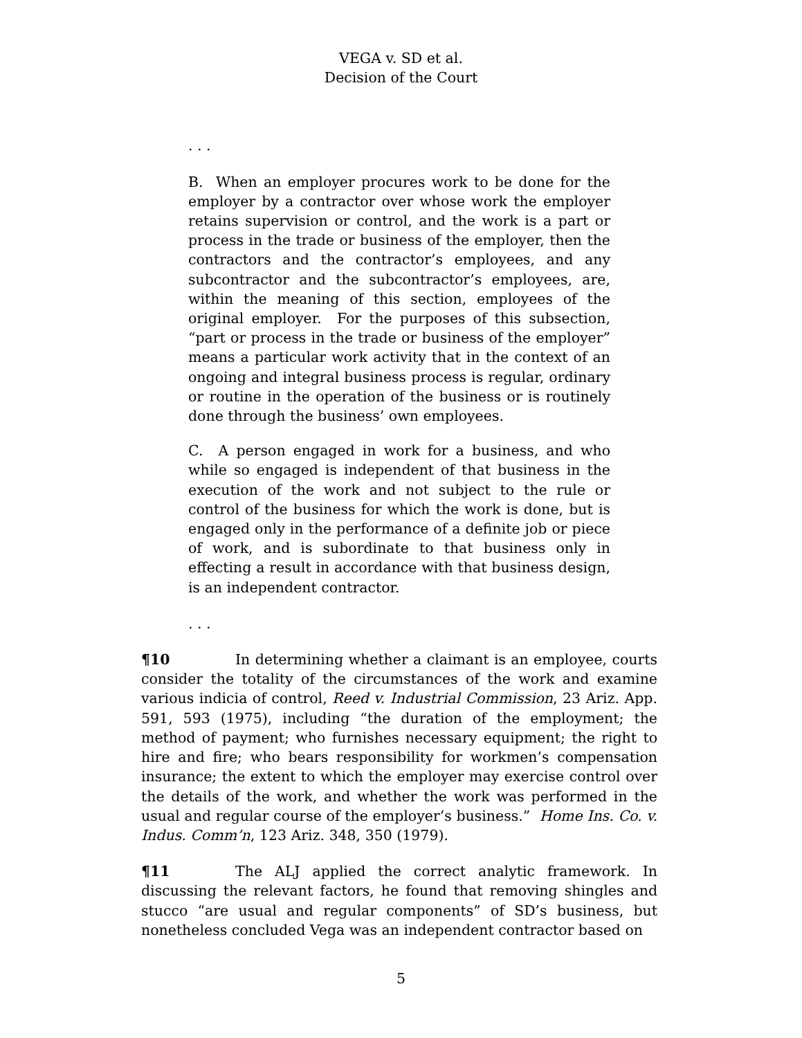VEGA v. SD et al.
Decision of the Court
. . .
B. When an employer procures work to be done for the employer by a contractor over whose work the employer retains supervision or control, and the work is a part or process in the trade or business of the employer, then the contractors and the contractor’s employees, and any subcontractor and the subcontractor’s employees, are, within the meaning of this section, employees of the original employer. For the purposes of this subsection, “part or process in the trade or business of the employer” means a particular work activity that in the context of an ongoing and integral business process is regular, ordinary or routine in the operation of the business or is routinely done through the business’ own employees.
C. A person engaged in work for a business, and who while so engaged is independent of that business in the execution of the work and not subject to the rule or control of the business for which the work is done, but is engaged only in the performance of a definite job or piece of work, and is subordinate to that business only in effecting a result in accordance with that business design, is an independent contractor.
. . .
¶10 In determining whether a claimant is an employee, courts consider the totality of the circumstances of the work and examine various indicia of control, Reed v. Industrial Commission, 23 Ariz. App. 591, 593 (1975), including “the duration of the employment; the method of payment; who furnishes necessary equipment; the right to hire and fire; who bears responsibility for workmen’s compensation insurance; the extent to which the employer may exercise control over the details of the work, and whether the work was performed in the usual and regular course of the employer’s business.” Home Ins. Co. v. Indus. Comm’n, 123 Ariz. 348, 350 (1979).
¶11 The ALJ applied the correct analytic framework. In discussing the relevant factors, he found that removing shingles and stucco “are usual and regular components” of SD’s business, but nonetheless concluded Vega was an independent contractor based on
5